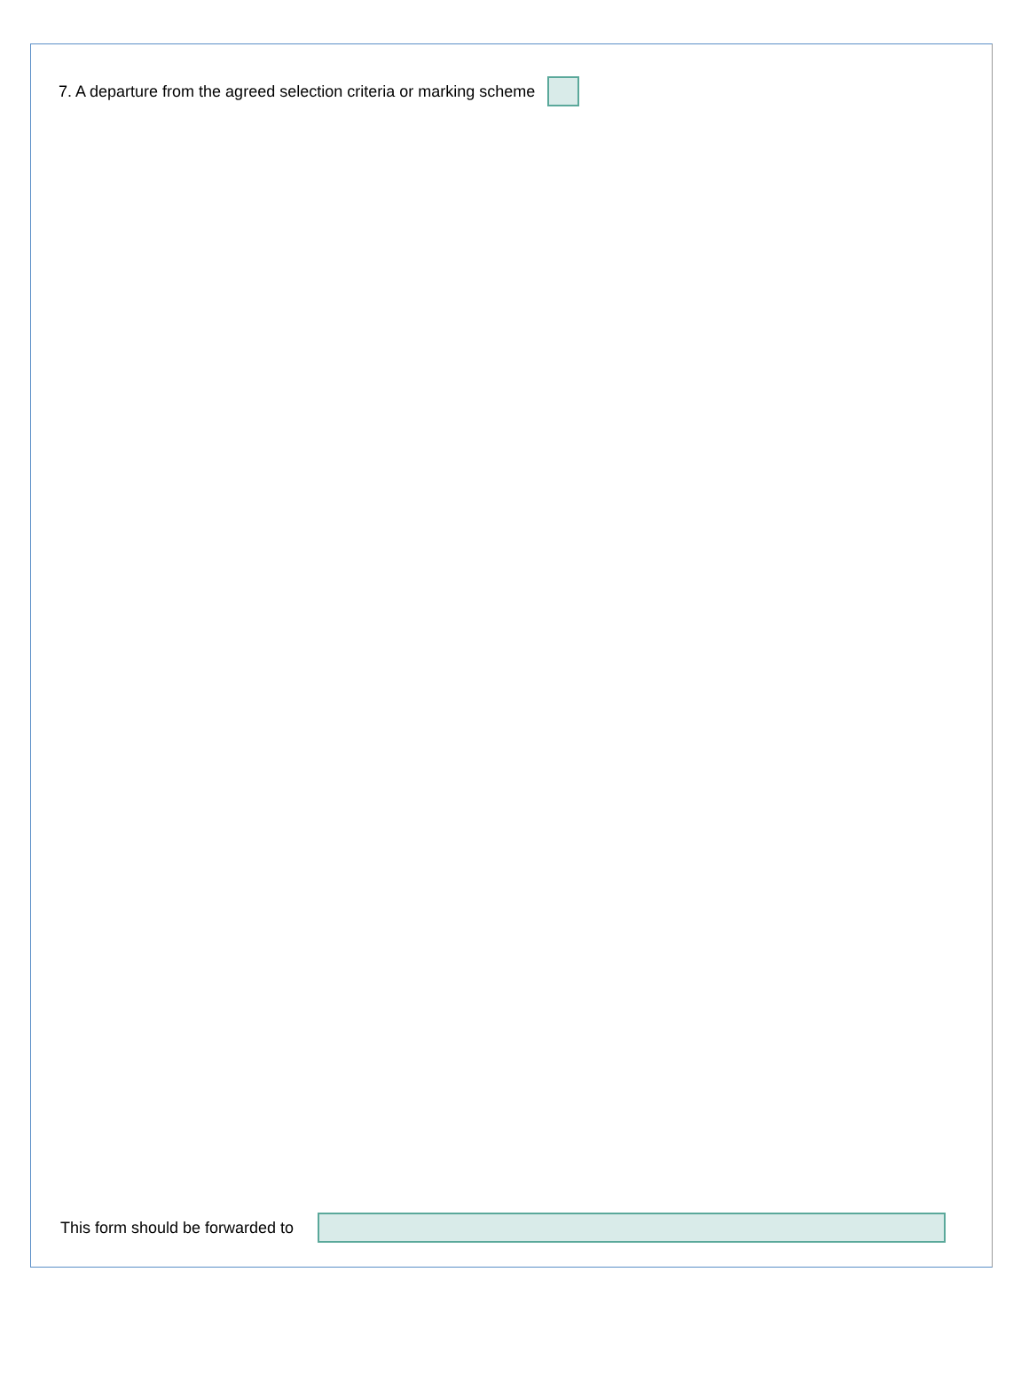7. A departure from the agreed selection criteria or marking scheme
This form should be forwarded to